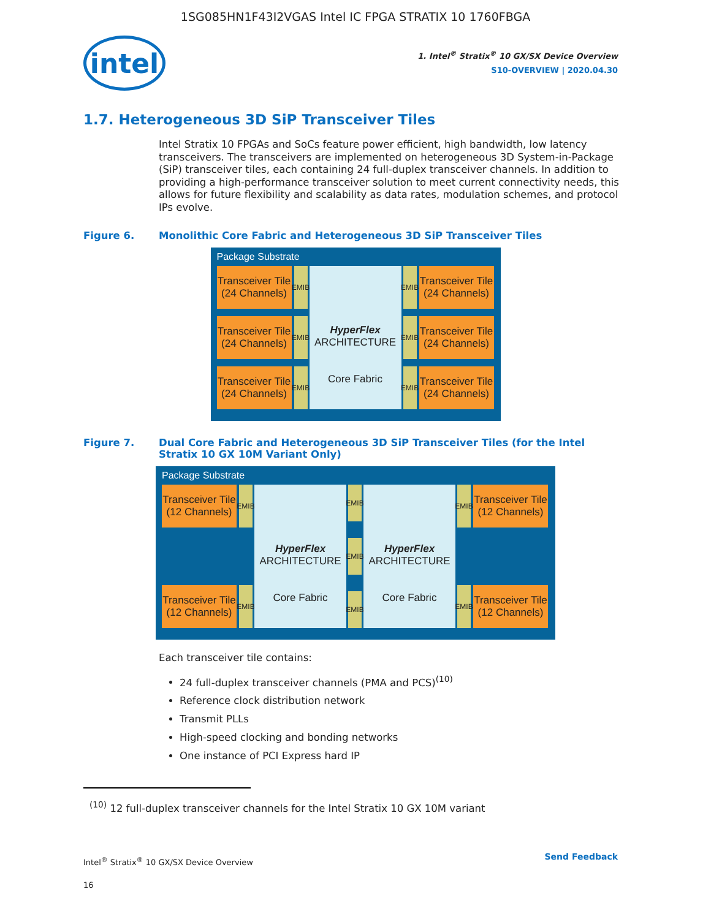1SG085HN1F43I2VGAS Intel IC FPGA STRATIX 10 1760FBGA
intel
1. Intel<sup>®</sup> Stratix<sup>®</sup> 10 GX/SX Device Overview
S10-OVERVIEW | 2020.04.30
1.7. Heterogeneous 3D SiP Transceiver Tiles
Intel Stratix 10 FPGAs and SoCs feature power efficient, high bandwidth, low latency transceivers. The transceivers are implemented on heterogeneous 3D System-in-Package (SiP) transceiver tiles, each containing 24 full-duplex transceiver channels. In addition to providing a high-performance transceiver solution to meet current connectivity needs, this allows for future flexibility and scalability as data rates, modulation schemes, and protocol IPs evolve.
Figure 6. Monolithic Core Fabric and Heterogeneous 3D SiP Transceiver Tiles
Package Substrate
Transceiver Tile (24 Channels)
EMIB
Transceiver Tile (24 Channels)
EMIB
Transceiver Tile (24 Channels)
EMIB
HyperFlex ARCHITECTURE
Core Fabric
EMIB
Transceiver Tile (24 Channels)
EMIB
Transceiver Tile (24 Channels)
EMIB
Transceiver Tile (24 Channels)
Figure 7. Dual Core Fabric and Heterogeneous 3D SiP Transceiver Tiles (for the Intel Stratix 10 GX 10M Variant Only)
Package Substrate
Transceiver Tile (12 Channels)
EMIB
Transceiver Tile (12 Channels)
EMIB
HyperFlex ARCHITECTURE
Core Fabric
EMIB
EMIB
EMIB
HyperFlex ARCHITECTURE
Core Fabric
EMIB
Transceiver Tile (12 Channels)
EMIB
Transceiver Tile (12 Channels)
Each transceiver tile contains:
24 full-duplex transceiver channels (PMA and PCS)<sup>(10)</sup>
Reference clock distribution network
Transmit PLLs
High-speed clocking and bonding networks
One instance of PCI Express hard IP
<sup>(10)</sup> 12 full-duplex transceiver channels for the Intel Stratix 10 GX 10M variant
Intel<sup>®</sup> Stratix<sup>®</sup> 10 GX/SX Device Overview
16
Send Feedback